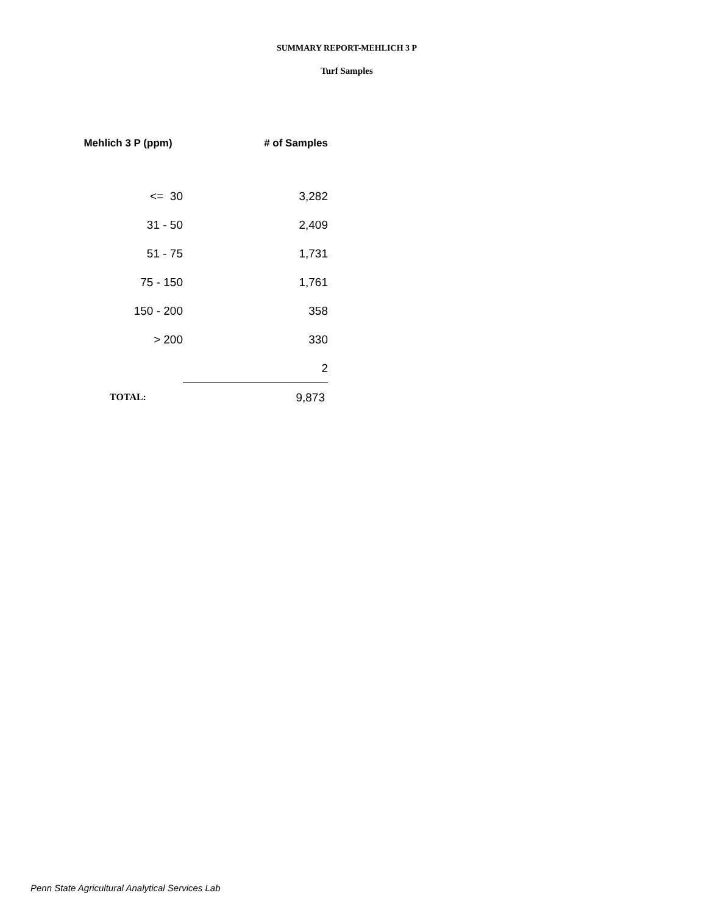SUMMARY REPORT-MEHLICH 3 P
Turf Samples
| Mehlich 3 P (ppm) | # of Samples |
| --- | --- |
| <= 30 | 3,282 |
| 31 - 50 | 2,409 |
| 51 - 75 | 1,731 |
| 75 - 150 | 1,761 |
| 150 - 200 | 358 |
| > 200 | 330 |
| | 2 |
| TOTAL: | 9,873 |
Penn State Agricultural Analytical Services Lab